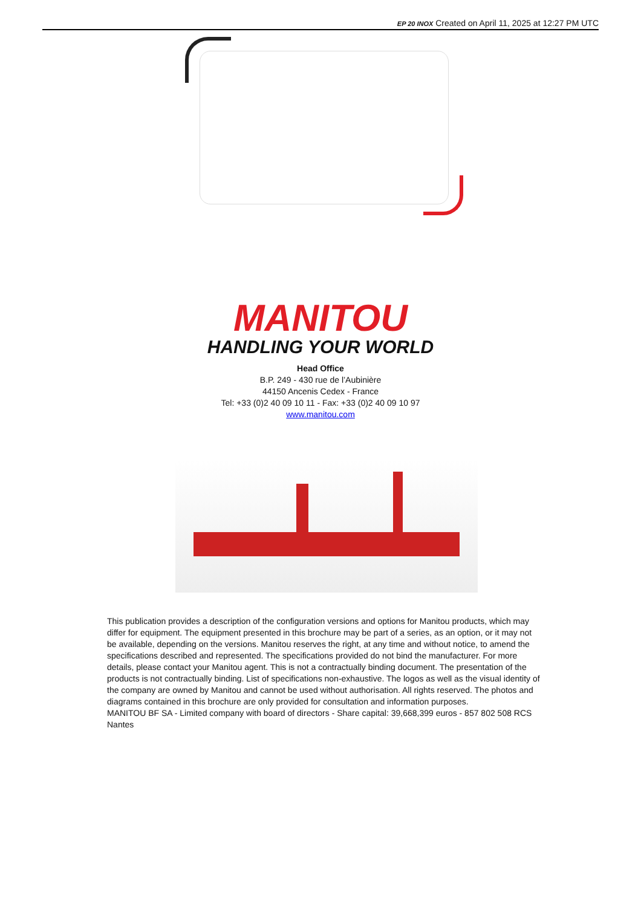EP 20 INOX Created on April 11, 2025 at 12:27 PM UTC
MANITOU
HANDLING YOUR WORLD
Head Office
B.P. 249 - 430 rue de l’Aubinière
44150 Ancenis Cedex - France
Tel: +33 (0)2 40 09 10 11 - Fax: +33 (0)2 40 09 10 97
www.manitou.com
This publication provides a description of the configuration versions and options for Manitou products, which may differ for equipment. The equipment presented in this brochure may be part of a series, as an option, or it may not be available, depending on the versions. Manitou reserves the right, at any time and without notice, to amend the specifications described and represented. The specifications provided do not bind the manufacturer. For more details, please contact your Manitou agent. This is not a contractually binding document. The presentation of the products is not contractually binding. List of specifications non-exhaustive. The logos as well as the visual identity of the company are owned by Manitou and cannot be used without authorisation. All rights reserved. The photos and diagrams contained in this brochure are only provided for consultation and information purposes.
MANITOU BF SA - Limited company with board of directors - Share capital: 39,668,399 euros - 857 802 508 RCS Nantes